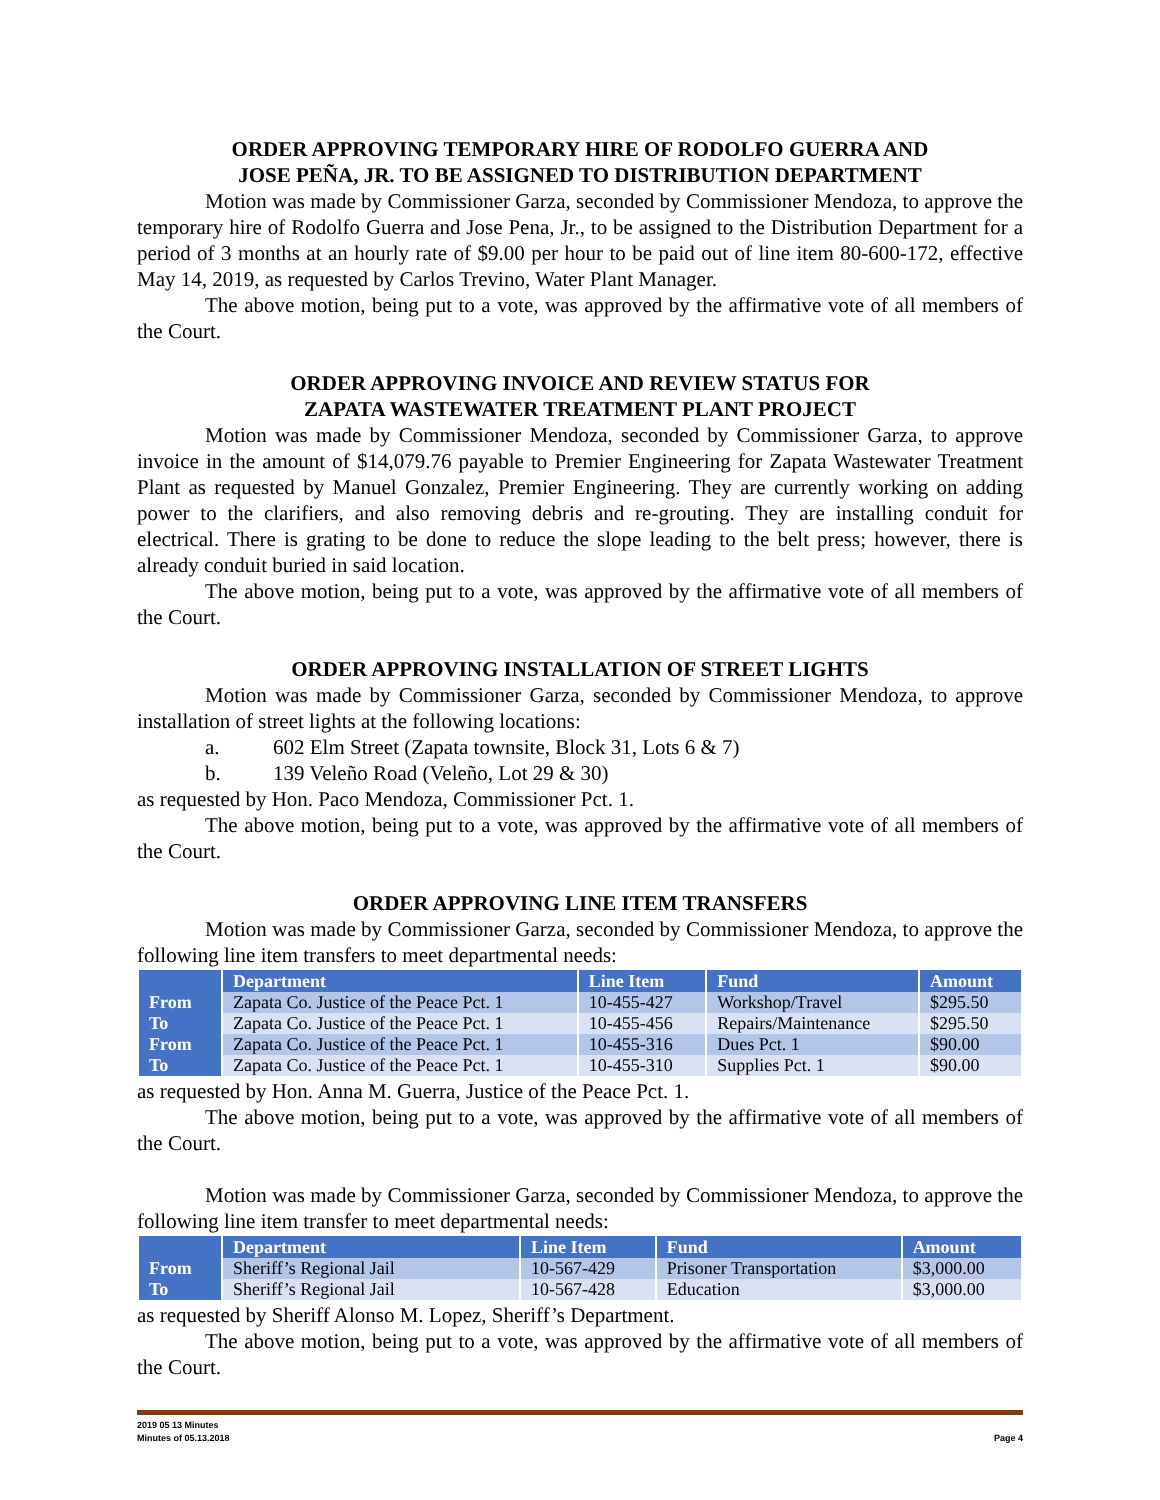ORDER APPROVING TEMPORARY HIRE OF RODOLFO GUERRA AND
JOSE PEÑA, JR. TO BE ASSIGNED TO DISTRIBUTION DEPARTMENT
Motion was made by Commissioner Garza, seconded by Commissioner Mendoza, to approve the temporary hire of Rodolfo Guerra and Jose Pena, Jr., to be assigned to the Distribution Department for a period of 3 months at an hourly rate of $9.00 per hour to be paid out of line item 80-600-172, effective May 14, 2019, as requested by Carlos Trevino, Water Plant Manager.
The above motion, being put to a vote, was approved by the affirmative vote of all members of the Court.
ORDER APPROVING INVOICE AND REVIEW STATUS FOR
ZAPATA WASTEWATER TREATMENT PLANT PROJECT
Motion was made by Commissioner Mendoza, seconded by Commissioner Garza, to approve invoice in the amount of $14,079.76 payable to Premier Engineering for Zapata Wastewater Treatment Plant as requested by Manuel Gonzalez, Premier Engineering. They are currently working on adding power to the clarifiers, and also removing debris and re-grouting. They are installing conduit for electrical. There is grating to be done to reduce the slope leading to the belt press; however, there is already conduit buried in said location.
The above motion, being put to a vote, was approved by the affirmative vote of all members of the Court.
ORDER APPROVING INSTALLATION OF STREET LIGHTS
Motion was made by Commissioner Garza, seconded by Commissioner Mendoza, to approve installation of street lights at the following locations:
a. 602 Elm Street (Zapata townsite, Block 31, Lots 6 & 7)
b. 139 Veleño Road (Veleño, Lot 29 & 30)
as requested by Hon. Paco Mendoza, Commissioner Pct. 1.
The above motion, being put to a vote, was approved by the affirmative vote of all members of the Court.
ORDER APPROVING LINE ITEM TRANSFERS
Motion was made by Commissioner Garza, seconded by Commissioner Mendoza, to approve the following line item transfers to meet departmental needs:
| | Department | Line Item | Fund | Amount |
| --- | --- | --- | --- | --- |
| From | Zapata Co. Justice of the Peace Pct. 1 | 10-455-427 | Workshop/Travel | $295.50 |
| To | Zapata Co. Justice of the Peace Pct. 1 | 10-455-456 | Repairs/Maintenance | $295.50 |
| From | Zapata Co. Justice of the Peace Pct. 1 | 10-455-316 | Dues Pct. 1 | $90.00 |
| To | Zapata Co. Justice of the Peace Pct. 1 | 10-455-310 | Supplies Pct. 1 | $90.00 |
as requested by Hon. Anna M. Guerra, Justice of the Peace Pct. 1.
The above motion, being put to a vote, was approved by the affirmative vote of all members of the Court.
Motion was made by Commissioner Garza, seconded by Commissioner Mendoza, to approve the following line item transfer to meet departmental needs:
| | Department | Line Item | Fund | Amount |
| --- | --- | --- | --- | --- |
| From | Sheriff’s Regional Jail | 10-567-429 | Prisoner Transportation | $3,000.00 |
| To | Sheriff’s Regional Jail | 10-567-428 | Education | $3,000.00 |
as requested by Sheriff Alonso M. Lopez, Sheriff’s Department.
The above motion, being put to a vote, was approved by the affirmative vote of all members of the Court.
2019 05 13 Minutes
Minutes of 05.13.2018 Page 4